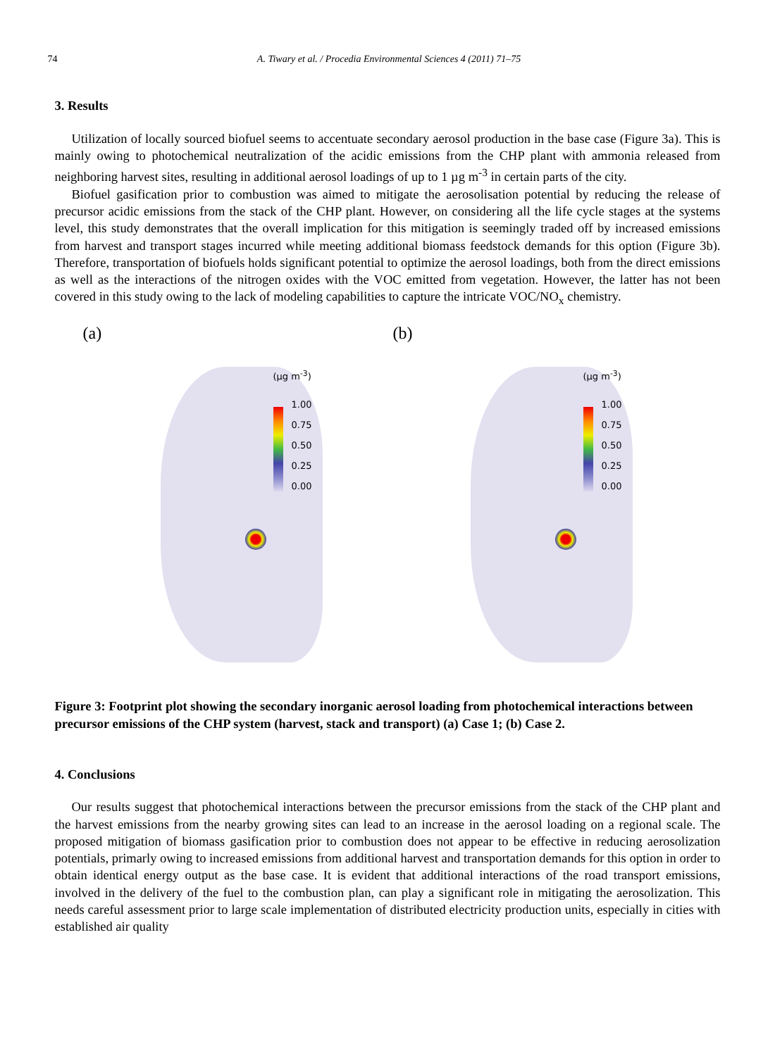74 A. Tiwary et al. / Procedia Environmental Sciences 4 (2011) 71–75
3. Results
Utilization of locally sourced biofuel seems to accentuate secondary aerosol production in the base case (Figure 3a). This is mainly owing to photochemical neutralization of the acidic emissions from the CHP plant with ammonia released from neighboring harvest sites, resulting in additional aerosol loadings of up to 1 µg m<sup>-3</sup> in certain parts of the city.
Biofuel gasification prior to combustion was aimed to mitigate the aerosolisation potential by reducing the release of precursor acidic emissions from the stack of the CHP plant. However, on considering all the life cycle stages at the systems level, this study demonstrates that the overall implication for this mitigation is seemingly traded off by increased emissions from harvest and transport stages incurred while meeting additional biomass feedstock demands for this option (Figure 3b). Therefore, transportation of biofuels holds significant potential to optimize the aerosol loadings, both from the direct emissions as well as the interactions of the nitrogen oxides with the VOC emitted from vegetation. However, the latter has not been covered in this study owing to the lack of modeling capabilities to capture the intricate VOC/NO<sub>x</sub> chemistry.
(a)
(µg m<sup>-3</sup>)
1.00
0.75
0.50
0.25
0.00
(b)
(µg m<sup>-3</sup>)
1.00
0.75
0.50
0.25
0.00
Figure 3: Footprint plot showing the secondary inorganic aerosol loading from photochemical interactions between precursor emissions of the CHP system (harvest, stack and transport) (a) Case 1; (b) Case 2.
4. Conclusions
Our results suggest that photochemical interactions between the precursor emissions from the stack of the CHP plant and the harvest emissions from the nearby growing sites can lead to an increase in the aerosol loading on a regional scale. The proposed mitigation of biomass gasification prior to combustion does not appear to be effective in reducing aerosolization potentials, primarly owing to increased emissions from additional harvest and transportation demands for this option in order to obtain identical energy output as the base case. It is evident that additional interactions of the road transport emissions, involved in the delivery of the fuel to the combustion plan, can play a significant role in mitigating the aerosolization. This needs careful assessment prior to large scale implementation of distributed electricity production units, especially in cities with established air quality